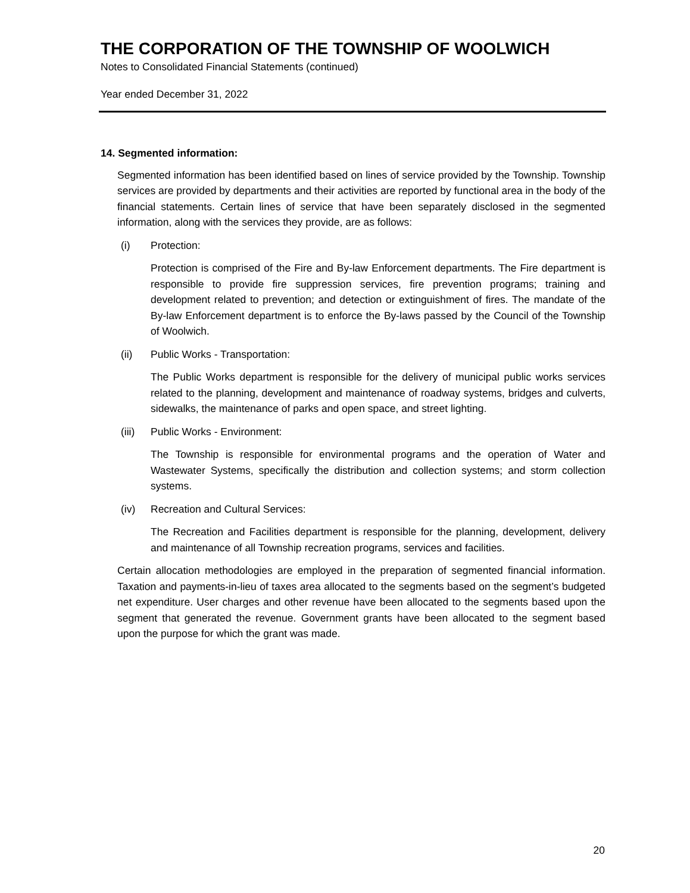THE CORPORATION OF THE TOWNSHIP OF WOOLWICH
Notes to Consolidated Financial Statements (continued)
Year ended December 31, 2022
14. Segmented information:
Segmented information has been identified based on lines of service provided by the Township. Township services are provided by departments and their activities are reported by functional area in the body of the financial statements. Certain lines of service that have been separately disclosed in the segmented information, along with the services they provide, are as follows:
(i) Protection:
Protection is comprised of the Fire and By-law Enforcement departments. The Fire department is responsible to provide fire suppression services, fire prevention programs; training and development related to prevention; and detection or extinguishment of fires. The mandate of the By-law Enforcement department is to enforce the By-laws passed by the Council of the Township of Woolwich.
(ii) Public Works - Transportation:
The Public Works department is responsible for the delivery of municipal public works services related to the planning, development and maintenance of roadway systems, bridges and culverts, sidewalks, the maintenance of parks and open space, and street lighting.
(iii) Public Works - Environment:
The Township is responsible for environmental programs and the operation of Water and Wastewater Systems, specifically the distribution and collection systems; and storm collection systems.
(iv) Recreation and Cultural Services:
The Recreation and Facilities department is responsible for the planning, development, delivery and maintenance of all Township recreation programs, services and facilities.
Certain allocation methodologies are employed in the preparation of segmented financial information. Taxation and payments-in-lieu of taxes area allocated to the segments based on the segment’s budgeted net expenditure. User charges and other revenue have been allocated to the segments based upon the segment that generated the revenue. Government grants have been allocated to the segment based upon the purpose for which the grant was made.
20